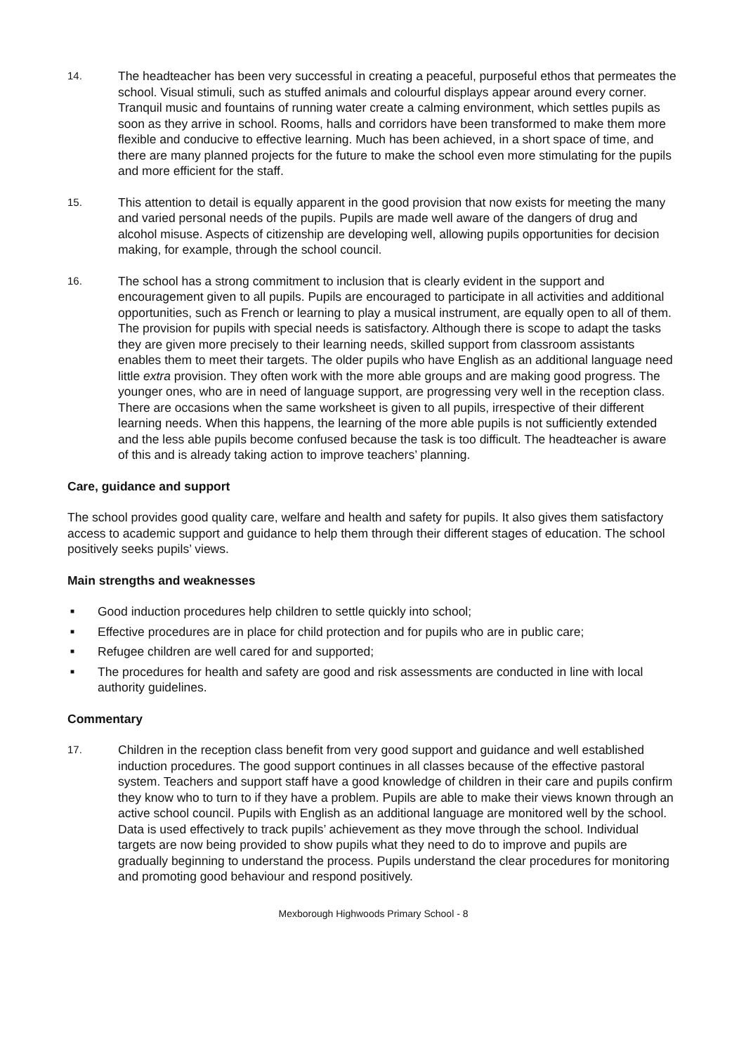14. The headteacher has been very successful in creating a peaceful, purposeful ethos that permeates the school. Visual stimuli, such as stuffed animals and colourful displays appear around every corner. Tranquil music and fountains of running water create a calming environment, which settles pupils as soon as they arrive in school. Rooms, halls and corridors have been transformed to make them more flexible and conducive to effective learning. Much has been achieved, in a short space of time, and there are many planned projects for the future to make the school even more stimulating for the pupils and more efficient for the staff.
15. This attention to detail is equally apparent in the good provision that now exists for meeting the many and varied personal needs of the pupils. Pupils are made well aware of the dangers of drug and alcohol misuse. Aspects of citizenship are developing well, allowing pupils opportunities for decision making, for example, through the school council.
16. The school has a strong commitment to inclusion that is clearly evident in the support and encouragement given to all pupils. Pupils are encouraged to participate in all activities and additional opportunities, such as French or learning to play a musical instrument, are equally open to all of them. The provision for pupils with special needs is satisfactory. Although there is scope to adapt the tasks they are given more precisely to their learning needs, skilled support from classroom assistants enables them to meet their targets. The older pupils who have English as an additional language need little extra provision. They often work with the more able groups and are making good progress. The younger ones, who are in need of language support, are progressing very well in the reception class. There are occasions when the same worksheet is given to all pupils, irrespective of their different learning needs. When this happens, the learning of the more able pupils is not sufficiently extended and the less able pupils become confused because the task is too difficult. The headteacher is aware of this and is already taking action to improve teachers’ planning.
Care, guidance and support
The school provides good quality care, welfare and health and safety for pupils. It also gives them satisfactory access to academic support and guidance to help them through their different stages of education. The school positively seeks pupils’ views.
Main strengths and weaknesses
■ Good induction procedures help children to settle quickly into school;
■ Effective procedures are in place for child protection and for pupils who are in public care;
■ Refugee children are well cared for and supported;
■ The procedures for health and safety are good and risk assessments are conducted in line with local authority guidelines.
Commentary
17. Children in the reception class benefit from very good support and guidance and well established induction procedures. The good support continues in all classes because of the effective pastoral system. Teachers and support staff have a good knowledge of children in their care and pupils confirm they know who to turn to if they have a problem. Pupils are able to make their views known through an active school council. Pupils with English as an additional language are monitored well by the school. Data is used effectively to track pupils’ achievement as they move through the school. Individual targets are now being provided to show pupils what they need to do to improve and pupils are gradually beginning to understand the process. Pupils understand the clear procedures for monitoring and promoting good behaviour and respond positively.
Mexborough Highwoods Primary School - 8